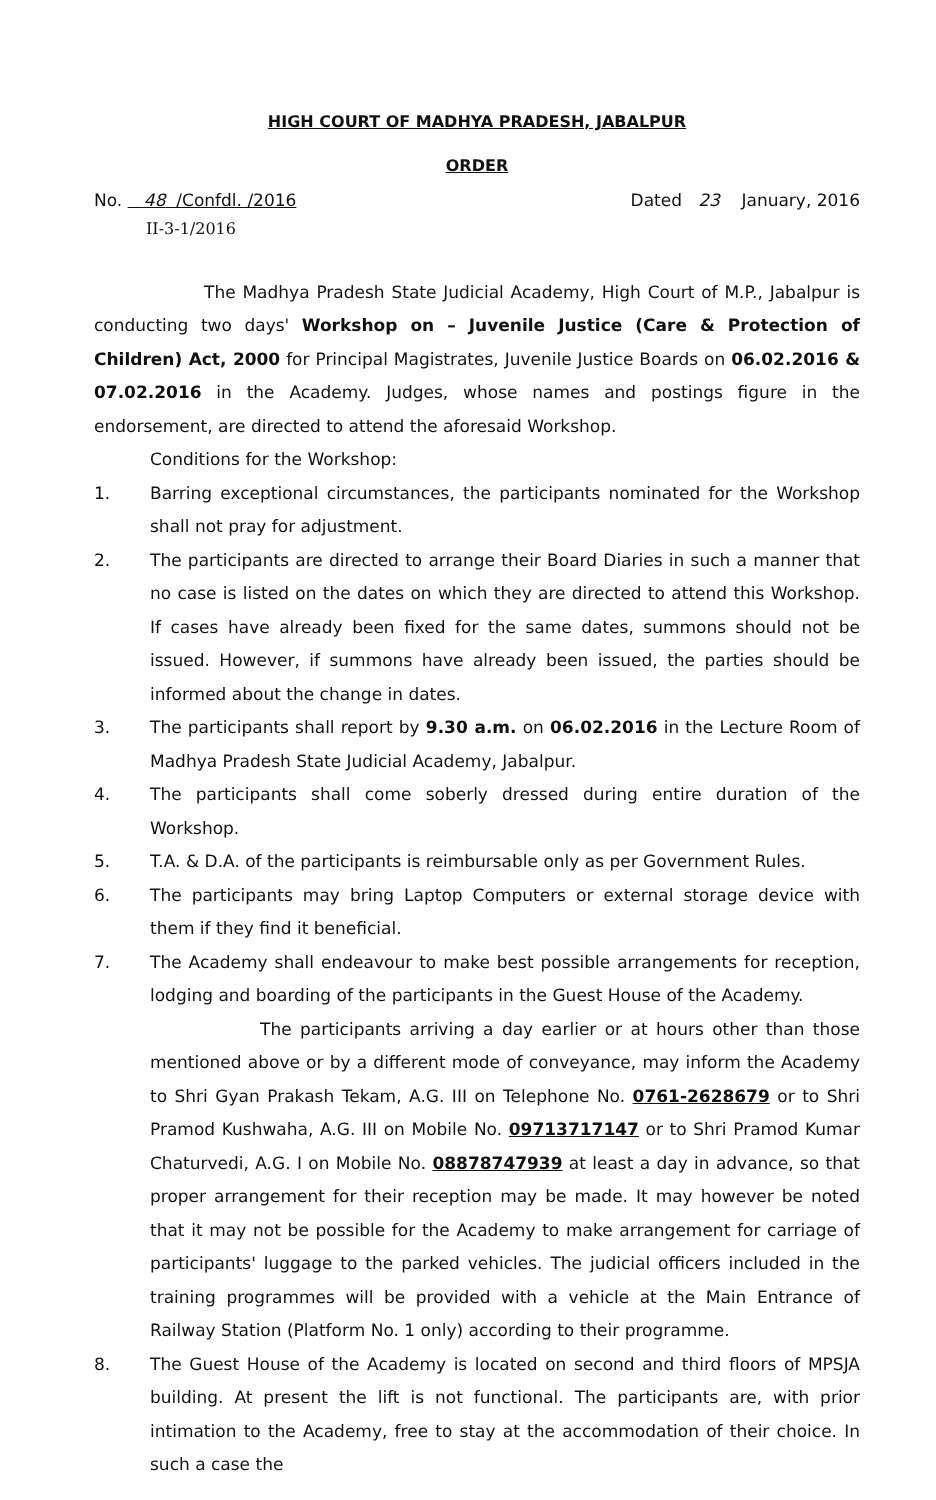HIGH COURT OF MADHYA PRADESH, JABALPUR
ORDER
No. 48 /Confdl. /2016 Dated 23 January, 2016
II-3-1/2016
The Madhya Pradesh State Judicial Academy, High Court of M.P., Jabalpur is conducting two days' Workshop on – Juvenile Justice (Care & Protection of Children) Act, 2000 for Principal Magistrates, Juvenile Justice Boards on 06.02.2016 & 07.02.2016 in the Academy. Judges, whose names and postings figure in the endorsement, are directed to attend the aforesaid Workshop.
Conditions for the Workshop:
1. Barring exceptional circumstances, the participants nominated for the Workshop shall not pray for adjustment.
2. The participants are directed to arrange their Board Diaries in such a manner that no case is listed on the dates on which they are directed to attend this Workshop. If cases have already been fixed for the same dates, summons should not be issued. However, if summons have already been issued, the parties should be informed about the change in dates.
3. The participants shall report by 9.30 a.m. on 06.02.2016 in the Lecture Room of Madhya Pradesh State Judicial Academy, Jabalpur.
4. The participants shall come soberly dressed during entire duration of the Workshop.
5. T.A. & D.A. of the participants is reimbursable only as per Government Rules.
6. The participants may bring Laptop Computers or external storage device with them if they find it beneficial.
7. The Academy shall endeavour to make best possible arrangements for reception, lodging and boarding of the participants in the Guest House of the Academy.
The participants arriving a day earlier or at hours other than those mentioned above or by a different mode of conveyance, may inform the Academy to Shri Gyan Prakash Tekam, A.G. III on Telephone No. 0761-2628679 or to Shri Pramod Kushwaha, A.G. III on Mobile No. 09713717147 or to Shri Pramod Kumar Chaturvedi, A.G. I on Mobile No. 08878747939 at least a day in advance, so that proper arrangement for their reception may be made. It may however be noted that it may not be possible for the Academy to make arrangement for carriage of participants' luggage to the parked vehicles. The judicial officers included in the training programmes will be provided with a vehicle at the Main Entrance of Railway Station (Platform No. 1 only) according to their programme.
8. The Guest House of the Academy is located on second and third floors of MPSJA building. At present the lift is not functional. The participants are, with prior intimation to the Academy, free to stay at the accommodation of their choice. In such a case the